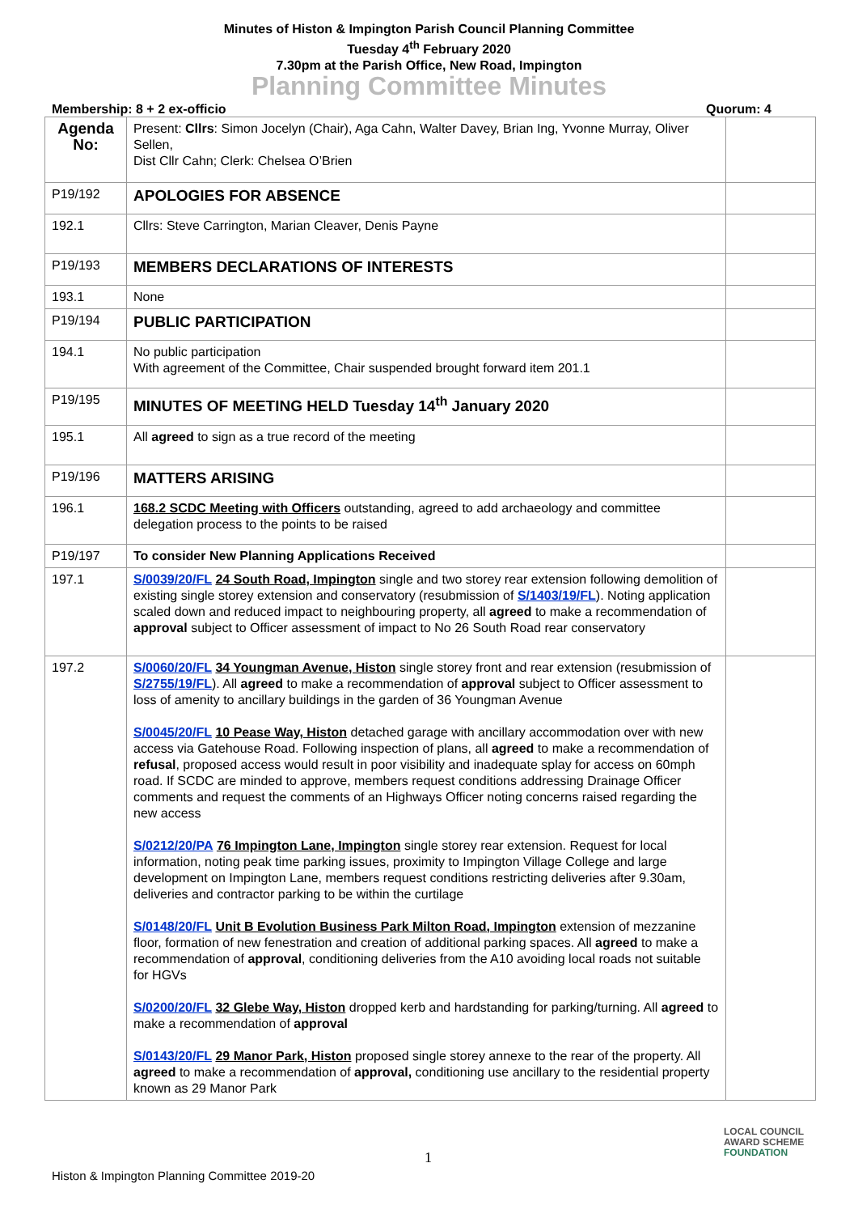Minutes of Histon & Impington Parish Council Planning Committee
Tuesday 4<sup>th</sup> February 2020
7.30pm at the Parish Office, New Road, Impington
Planning Committee Minutes
Membership: 8 + 2 ex-officio Quorum: 4
| Agenda No: | Present: Cllrs : Simon Jocelyn (Chair), Aga Cahn, Walter Davey, Brian Ing, Yvonne Murray, Oliver Sellen, Dist Cllr Cahn; Clerk: Chelsea O’Brien | |
| P19/192 | APOLOGIES FOR ABSENCE | |
| 192.1 | Cllrs: Steve Carrington, Marian Cleaver, Denis Payne | |
| P19/193 | MEMBERS DECLARATIONS OF INTERESTS | |
| 193.1 | None | |
| P19/194 | PUBLIC PARTICIPATION | |
| 194.1 | No public participation With agreement of the Committee, Chair suspended brought forward item 201.1 | |
| P19/195 | MINUTES OF MEETING HELD Tuesday 14<sup>th</sup> January 2020 | |
| 195.1 | All agreed to sign as a true record of the meeting | |
| P19/196 | MATTERS ARISING | |
| 196.1 | 168.2 SCDC Meeting with Officers outstanding, agreed to add archaeology and committee delegation process to the points to be raised | |
| P19/197 | To consider New Planning Applications Received | |
| 197.1 | S/0039/20/FL 24 South Road, Impington single and two storey rear extension following demolition of existing single storey extension and conservatory (resubmission of S/1403/19/FL ). Noting application scaled down and reduced impact to neighbouring property, all agreed to make a recommendation of approval subject to Officer assessment of impact to No 26 South Road rear conservatory | |
| 197.2 | S/0060/20/FL 34 Youngman Avenue, Histon single storey front and rear extension (resubmission of S/2755/19/FL ). All agreed to make a recommendation of approval subject to Officer assessment to loss of amenity to ancillary buildings in the garden of 36 Youngman Avenue S/0045/20/FL 10 Pease Way, Histon detached garage with ancillary accommodation over with new access via Gatehouse Road. Following inspection of plans, all agreed to make a recommendation of refusal , proposed access would result in poor visibility and inadequate splay for access on 60mph road. If SCDC are minded to approve, members request conditions addressing Drainage Officer comments and request the comments of an Highways Officer noting concerns raised regarding the new access S/0212/20/PA 76 Impington Lane, Impington single storey rear extension. Request for local information, noting peak time parking issues, proximity to Impington Village College and large development on Impington Lane, members request conditions restricting deliveries after 9.30am, deliveries and contractor parking to be within the curtilage S/0148/20/FL Unit B Evolution Business Park Milton Road, Impington extension of mezzanine floor, formation of new fenestration and creation of additional parking spaces. All agreed to make a recommendation of approval , conditioning deliveries from the A10 avoiding local roads not suitable for HGVs S/0200/20/FL 32 Glebe Way, Histon dropped kerb and hardstanding for parking/turning. All agreed to make a recommendation of approval S/0143/20/FL 29 Manor Park, Histon proposed single storey annexe to the rear of the property. All agreed to make a recommendation of approval, conditioning use ancillary to the residential property known as 29 Manor Park | |
1
Histon & Impington Planning Committee 2019-20
LOCAL COUNCIL
AWARD SCHEME
FOUNDATION